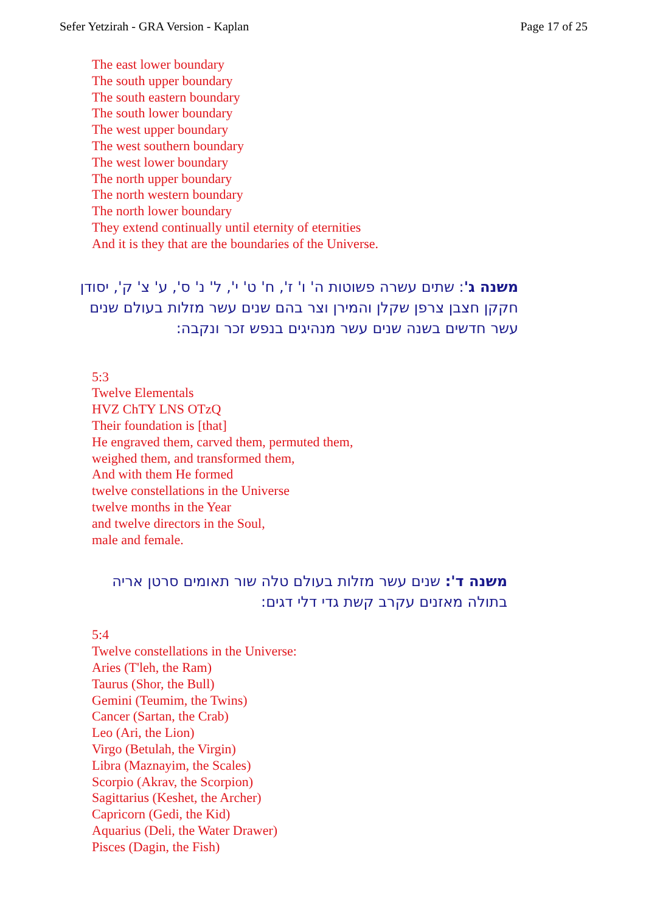Sefer Yetzirah - GRA Version - Kaplan Page 17 of 25
The east lower boundary
The south upper boundary
The south eastern boundary
The south lower boundary
The west upper boundary
The west southern boundary
The west lower boundary
The north upper boundary
The north western boundary
The north lower boundary
They extend continually until eternity of eternities
And it is they that are the boundaries of the Universe.
משנה ג': שתים עשרה פשוטות ה' ו' ז', ח' ט' י', ל' נ' ס', ע' צ' ק', יסודן חקקן חצבן צרפן שקלן והמירן וצר בהם שנים עשר מזלות בעולם שנים עשר חדשים בשנה שנים עשר מנהיגים בנפש זכר ונקבה:
5:3
Twelve Elementals
HVZ ChTY LNS OTzQ
Their foundation is [that]
He engraved them, carved them, permuted them,
weighed them, and transformed them,
And with them He formed
twelve constellations in the Universe
twelve months in the Year
and twelve directors in the Soul,
male and female.
משנה ד': שנים עשר מזלות בעולם טלה שור תאומים סרטן אריה בתולה מאזנים עקרב קשת גדי דלי דגים:
5:4
Twelve constellations in the Universe:
Aries (T'leh, the Ram)
Taurus (Shor, the Bull)
Gemini (Teumim, the Twins)
Cancer (Sartan, the Crab)
Leo (Ari, the Lion)
Virgo (Betulah, the Virgin)
Libra (Maznayim, the Scales)
Scorpio (Akrav, the Scorpion)
Sagittarius (Keshet, the Archer)
Capricorn (Gedi, the Kid)
Aquarius (Deli, the Water Drawer)
Pisces (Dagin, the Fish)